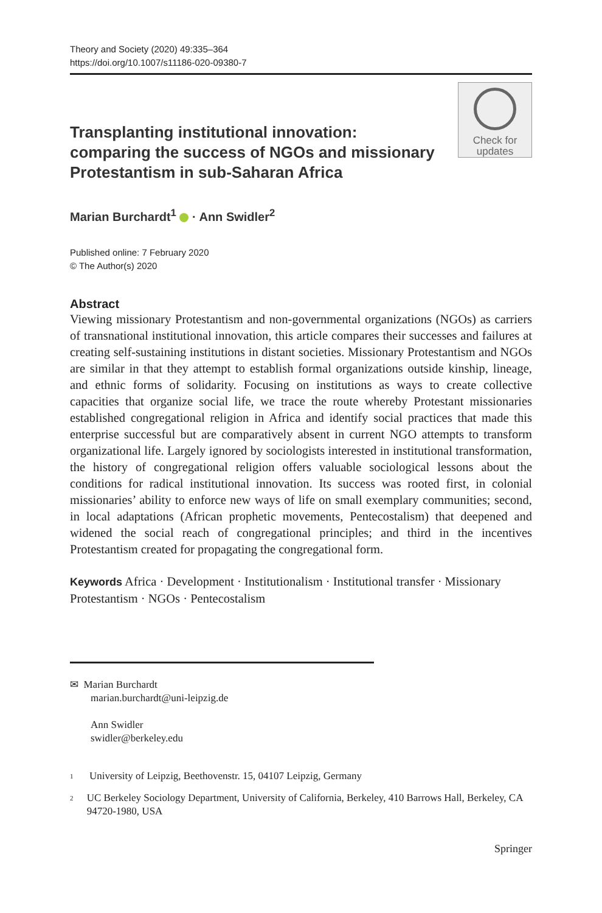Theory and Society (2020) 49:335–364
https://doi.org/10.1007/s11186-020-09380-7
Transplanting institutional innovation: comparing the success of NGOs and missionary Protestantism in sub-Saharan Africa
Check for
updates
Marian Burchardt<sup>1</sup> · Ann Swidler<sup>2</sup>
Published online: 7 February 2020
© The Author(s) 2020
Abstract
Viewing missionary Protestantism and non-governmental organizations (NGOs) as carriers of transnational institutional innovation, this article compares their successes and failures at creating self-sustaining institutions in distant societies. Missionary Protestantism and NGOs are similar in that they attempt to establish formal organizations outside kinship, lineage, and ethnic forms of solidarity. Focusing on institutions as ways to create collective capacities that organize social life, we trace the route whereby Protestant missionaries established congregational religion in Africa and identify social practices that made this enterprise successful but are comparatively absent in current NGO attempts to transform organizational life. Largely ignored by sociologists interested in institutional transformation, the history of congregational religion offers valuable sociological lessons about the conditions for radical institutional innovation. Its success was rooted first, in colonial missionaries’ ability to enforce new ways of life on small exemplary communities; second, in local adaptations (African prophetic movements, Pentecostalism) that deepened and widened the social reach of congregational principles; and third in the incentives Protestantism created for propagating the congregational form.
Keywords Africa · Development · Institutionalism · Institutional transfer · Missionary Protestantism · NGOs · Pentecostalism
✉ Marian Burchardt
marian.burchardt@uni-leipzig.de
Ann Swidler
swidler@berkeley.edu
<sup>1</sup> University of Leipzig, Beethovenstr. 15, 04107 Leipzig, Germany
<sup>2</sup> UC Berkeley Sociology Department, University of California, Berkeley, 410 Barrows Hall, Berkeley, CA 94720-1980, USA
Springer